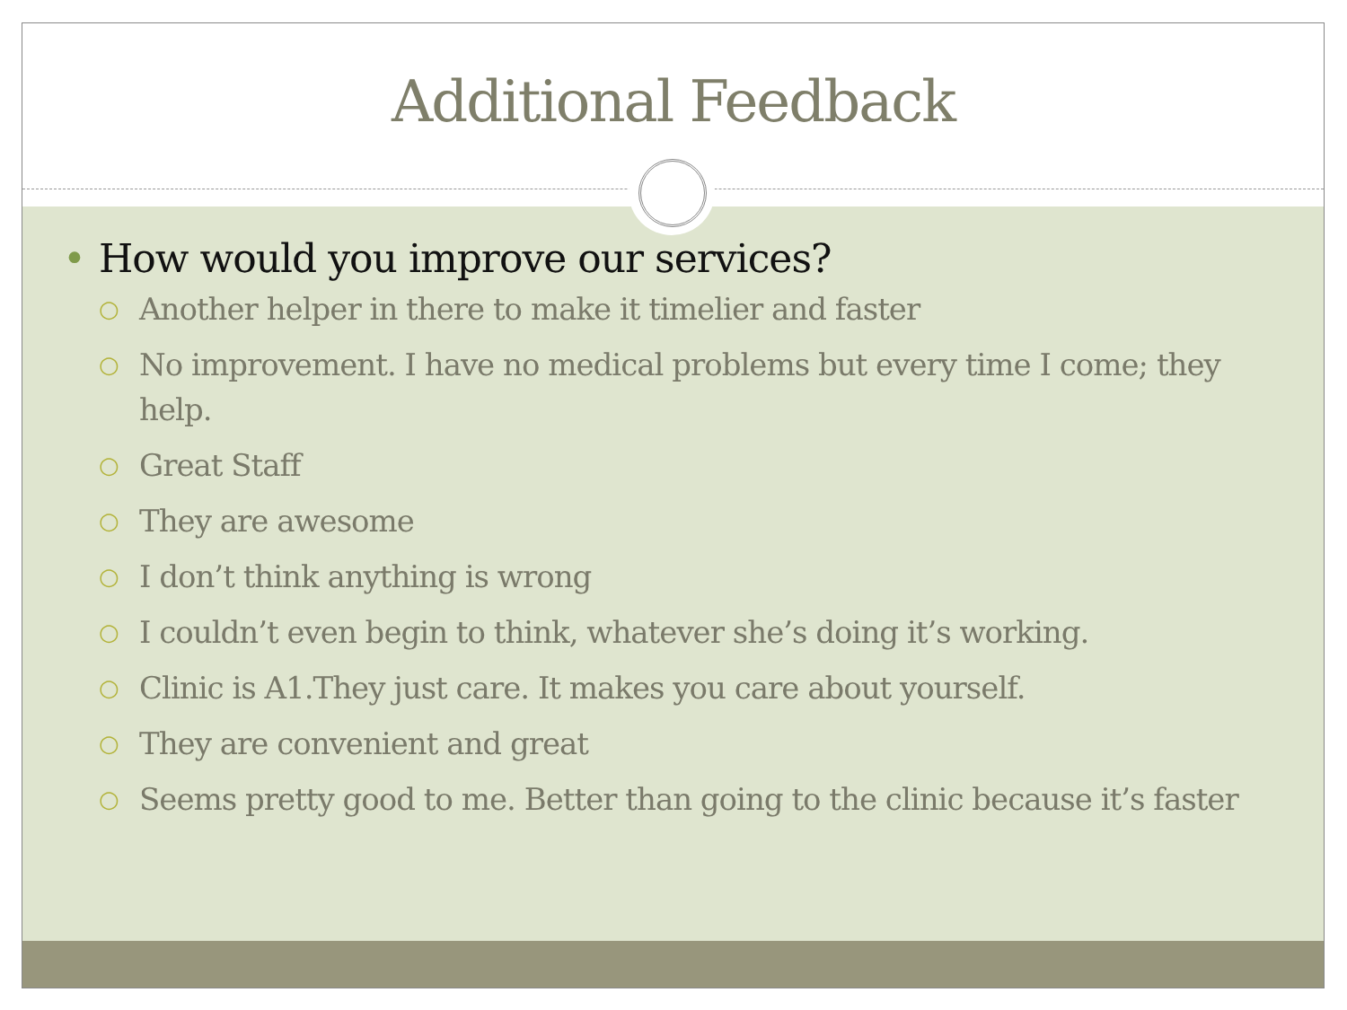Additional Feedback
• How would you improve our services?
○ Another helper in there to make it timelier and faster
○ No improvement. I have no medical problems but every time I come; they help.
○ Great Staff
○ They are awesome
○ I don’t think anything is wrong
○ I couldn’t even begin to think, whatever she’s doing it’s working.
○ Clinic is A1.They just care. It makes you care about yourself.
○ They are convenient and great
○ Seems pretty good to me. Better than going to the clinic because it’s faster